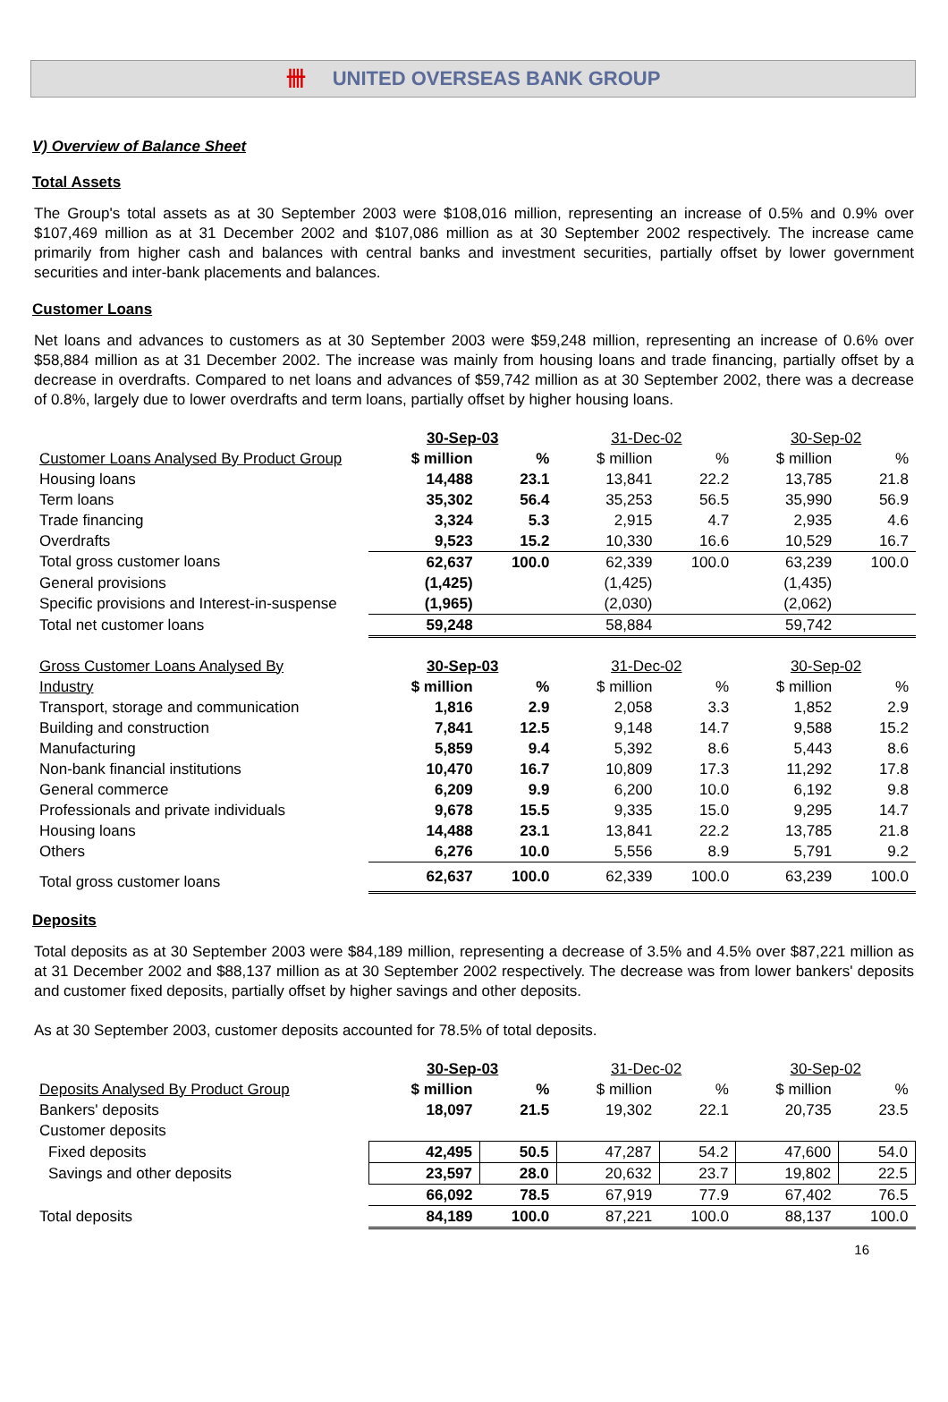卌 UNITED OVERSEAS BANK GROUP
V) Overview of Balance Sheet
Total Assets
The Group's total assets as at 30 September 2003 were $108,016 million, representing an increase of 0.5% and 0.9% over $107,469 million as at 31 December 2002 and $107,086 million as at 30 September 2002 respectively. The increase came primarily from higher cash and balances with central banks and investment securities, partially offset by lower government securities and inter-bank placements and balances.
Customer Loans
Net loans and advances to customers as at 30 September 2003 were $59,248 million, representing an increase of 0.6% over $58,884 million as at 31 December 2002. The increase was mainly from housing loans and trade financing, partially offset by a decrease in overdrafts. Compared to net loans and advances of $59,742 million as at 30 September 2002, there was a decrease of 0.8%, largely due to lower overdrafts and term loans, partially offset by higher housing loans.
| | 30-Sep-03 | | 31-Dec-02 | | 30-Sep-02 | |
| Customer Loans Analysed By Product Group | $ million | % | $ million | % | $ million | % |
| Housing loans | 14,488 | 23.1 | 13,841 | 22.2 | 13,785 | 21.8 |
| Term loans | 35,302 | 56.4 | 35,253 | 56.5 | 35,990 | 56.9 |
| Trade financing | 3,324 | 5.3 | 2,915 | 4.7 | 2,935 | 4.6 |
| Overdrafts | 9,523 | 15.2 | 10,330 | 16.6 | 10,529 | 16.7 |
| Total gross customer loans | 62,637 | 100.0 | 62,339 | 100.0 | 63,239 | 100.0 |
| General provisions | (1,425) | | (1,425) | | (1,435) | |
| Specific provisions and Interest-in-suspense | (1,965) | | (2,030) | | (2,062) | |
| Total net customer loans | 59,248 | | 58,884 | | 59,742 | |
| Gross Customer Loans Analysed By | 30-Sep-03 | | 31-Dec-02 | | 30-Sep-02 | |
| Industry | $ million | % | $ million | % | $ million | % |
| Transport, storage and communication | 1,816 | 2.9 | 2,058 | 3.3 | 1,852 | 2.9 |
| Building and construction | 7,841 | 12.5 | 9,148 | 14.7 | 9,588 | 15.2 |
| Manufacturing | 5,859 | 9.4 | 5,392 | 8.6 | 5,443 | 8.6 |
| Non-bank financial institutions | 10,470 | 16.7 | 10,809 | 17.3 | 11,292 | 17.8 |
| General commerce | 6,209 | 9.9 | 6,200 | 10.0 | 6,192 | 9.8 |
| Professionals and private individuals | 9,678 | 15.5 | 9,335 | 15.0 | 9,295 | 14.7 |
| Housing loans | 14,488 | 23.1 | 13,841 | 22.2 | 13,785 | 21.8 |
| Others | 6,276 | 10.0 | 5,556 | 8.9 | 5,791 | 9.2 |
| Total gross customer loans | 62,637 | 100.0 | 62,339 | 100.0 | 63,239 | 100.0 |
Deposits
Total deposits as at 30 September 2003 were $84,189 million, representing a decrease of 3.5% and 4.5% over $87,221 million as at 31 December 2002 and $88,137 million as at 30 September 2002 respectively. The decrease was from lower bankers' deposits and customer fixed deposits, partially offset by higher savings and other deposits.
As at 30 September 2003, customer deposits accounted for 78.5% of total deposits.
| | 30-Sep-03 | | 31-Dec-02 | | 30-Sep-02 | |
| Deposits Analysed By Product Group | $ million | % | $ million | % | $ million | % |
| Bankers' deposits | 18,097 | 21.5 | 19,302 | 22.1 | 20,735 | 23.5 |
| Customer deposits | | | | | | |
| Fixed deposits | 42,495 | 50.5 | 47,287 | 54.2 | 47,600 | 54.0 |
| Savings and other deposits | 23,597 | 28.0 | 20,632 | 23.7 | 19,802 | 22.5 |
| | 66,092 | 78.5 | 67,919 | 77.9 | 67,402 | 76.5 |
| Total deposits | 84,189 | 100.0 | 87,221 | 100.0 | 88,137 | 100.0 |
16